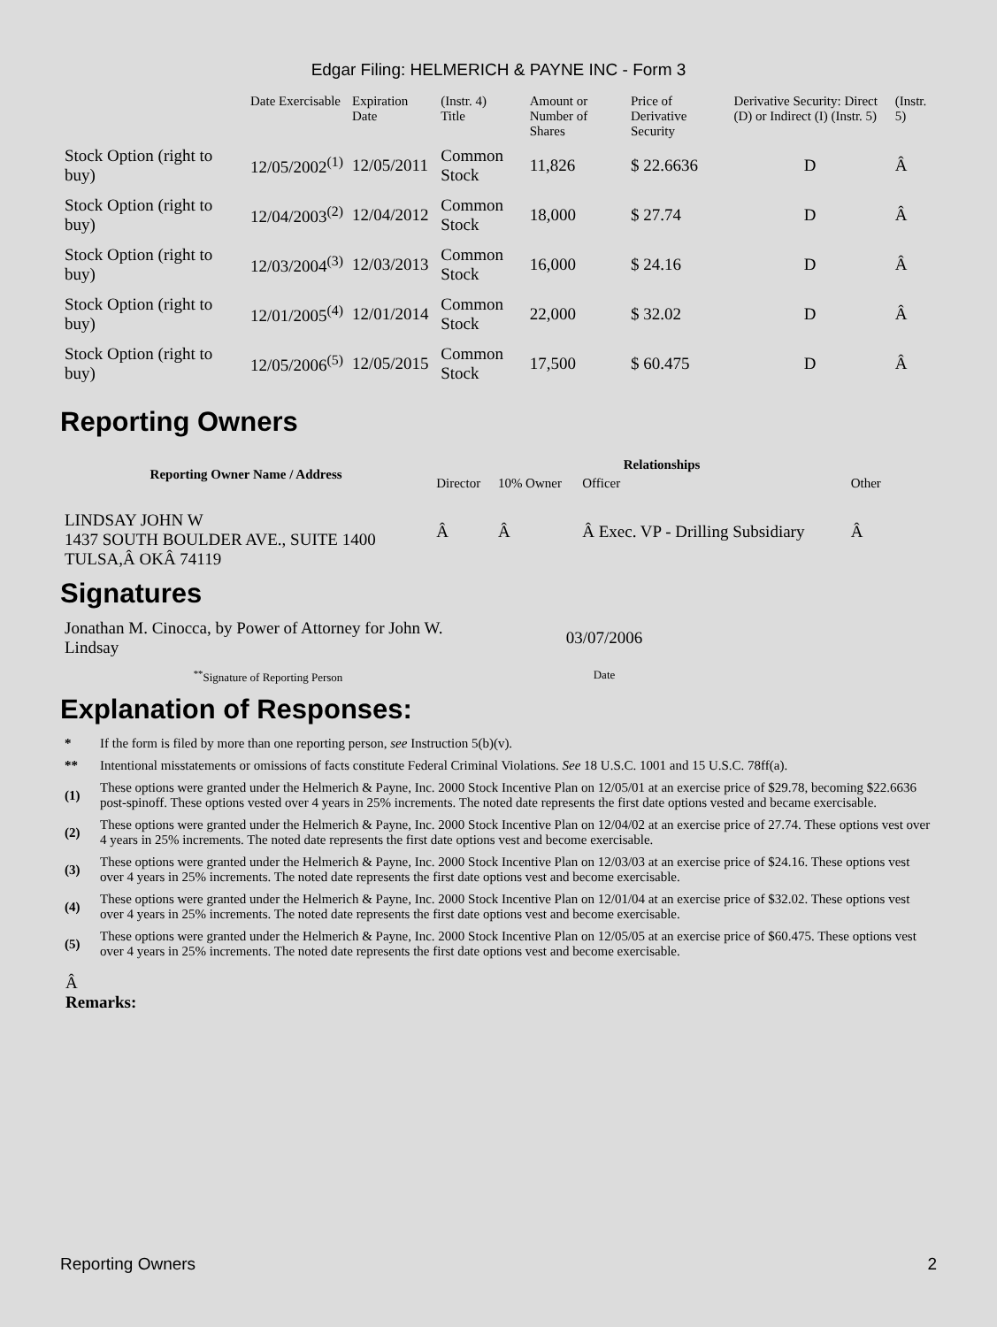Edgar Filing: HELMERICH & PAYNE INC - Form 3
| | Date Exercisable | Expiration Date | (Instr. 4) Title | Amount or Number of Shares | Price of Derivative Security | Derivative Security: Direct (D) or Indirect (I) (Instr. 5) | (Instr. 5) |
| --- | --- | --- | --- | --- | --- | --- | --- |
| Stock Option (right to buy) | 12/05/2002<sup>(1)</sup> | 12/05/2011 | Common Stock | 11,826 | $ 22.6636 | D | Â |
| Stock Option (right to buy) | 12/04/2003<sup>(2)</sup> | 12/04/2012 | Common Stock | 18,000 | $ 27.74 | D | Â |
| Stock Option (right to buy) | 12/03/2004<sup>(3)</sup> | 12/03/2013 | Common Stock | 16,000 | $ 24.16 | D | Â |
| Stock Option (right to buy) | 12/01/2005<sup>(4)</sup> | 12/01/2014 | Common Stock | 22,000 | $ 32.02 | D | Â |
| Stock Option (right to buy) | 12/05/2006<sup>(5)</sup> | 12/05/2015 | Common Stock | 17,500 | $ 60.475 | D | Â |
Reporting Owners
| Reporting Owner Name / Address | Relationships | | | |
| --- | --- | --- | --- | --- |
| | Director | 10% Owner | Officer | Other |
| LINDSAY JOHN W 1437 SOUTH BOULDER AVE., SUITE 1400 TULSA,Â OKÂ 74119 | Â | Â | Â Exec. VP - Drilling Subsidiary | Â |
Signatures
| Jonathan M. Cinocca, by Power of Attorney for John W. Lindsay | 03/07/2006 |
| <sup>**</sup> Signature of Reporting Person | Date |
Explanation of Responses:
| * | If the form is filed by more than one reporting person, see Instruction 5(b)(v). |
| ** | Intentional misstatements or omissions of facts constitute Federal Criminal Violations. See 18 U.S.C. 1001 and 15 U.S.C. 78ff(a). |
| (1) | These options were granted under the Helmerich & Payne, Inc. 2000 Stock Incentive Plan on 12/05/01 at an exercise price of $29.78, becoming $22.6636 post-spinoff. These options vested over 4 years in 25% increments. The noted date represents the first date options vested and became exercisable. |
| (2) | These options were granted under the Helmerich & Payne, Inc. 2000 Stock Incentive Plan on 12/04/02 at an exercise price of 27.74. These options vest over 4 years in 25% increments. The noted date represents the first date options vest and become exercisable. |
| (3) | These options were granted under the Helmerich & Payne, Inc. 2000 Stock Incentive Plan on 12/03/03 at an exercise price of $24.16. These options vest over 4 years in 25% increments. The noted date represents the first date options vest and become exercisable. |
| (4) | These options were granted under the Helmerich & Payne, Inc. 2000 Stock Incentive Plan on 12/01/04 at an exercise price of $32.02. These options vest over 4 years in 25% increments. The noted date represents the first date options vest and become exercisable. |
| (5) | These options were granted under the Helmerich & Payne, Inc. 2000 Stock Incentive Plan on 12/05/05 at an exercise price of $60.475. These options vest over 4 years in 25% increments. The noted date represents the first date options vest and become exercisable. |
Â
Remarks:
Reporting Owners 2